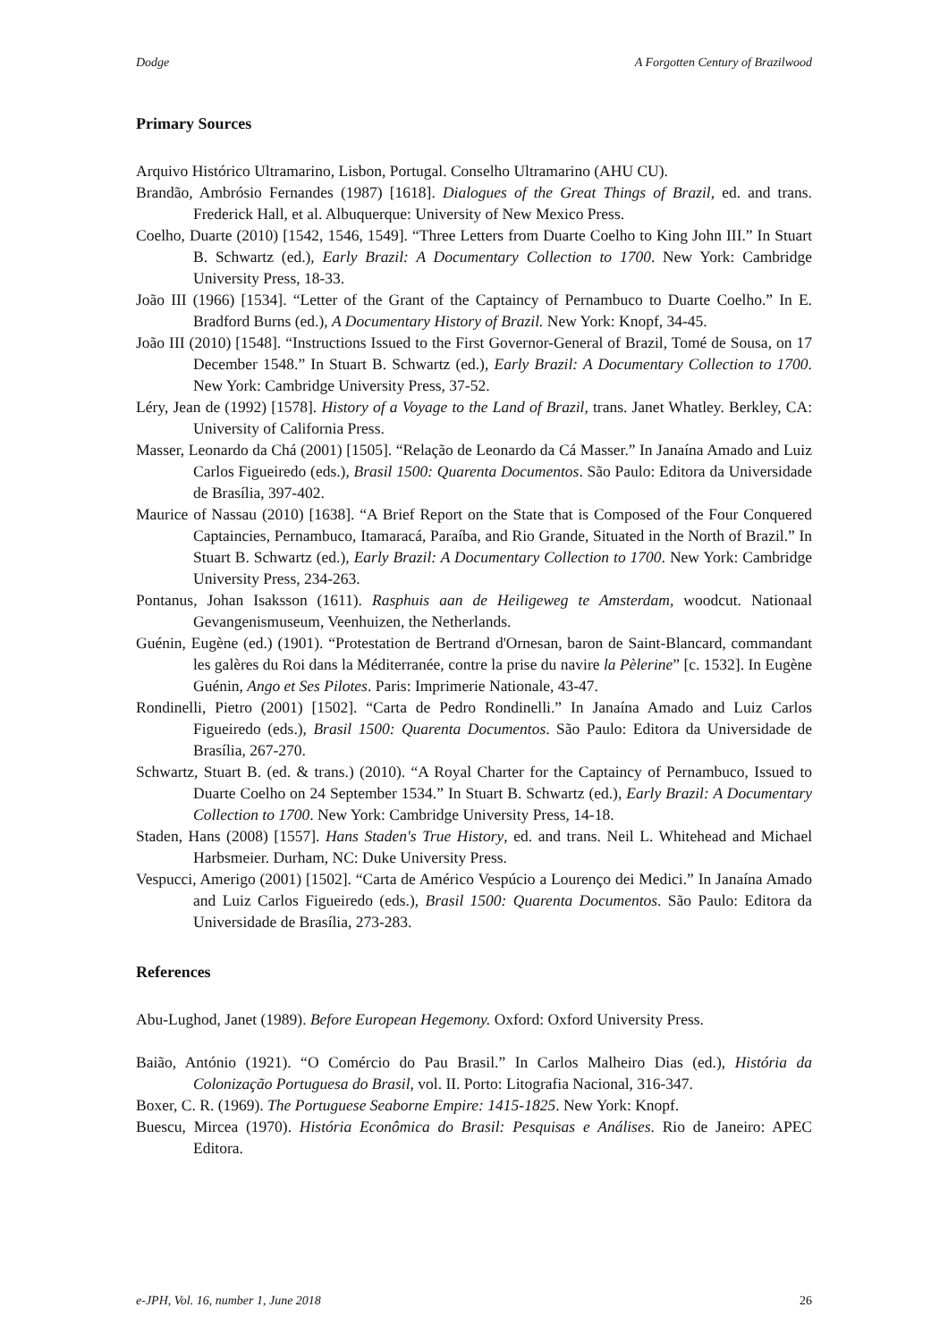Dodge A Forgotten Century of Brazilwood
Primary Sources
Arquivo Histórico Ultramarino, Lisbon, Portugal. Conselho Ultramarino (AHU CU).
Brandão, Ambrósio Fernandes (1987) [1618]. Dialogues of the Great Things of Brazil, ed. and trans. Frederick Hall, et al. Albuquerque: University of New Mexico Press.
Coelho, Duarte (2010) [1542, 1546, 1549]. “Three Letters from Duarte Coelho to King John III.” In Stuart B. Schwartz (ed.), Early Brazil: A Documentary Collection to 1700. New York: Cambridge University Press, 18-33.
João III (1966) [1534]. “Letter of the Grant of the Captaincy of Pernambuco to Duarte Coelho.” In E. Bradford Burns (ed.), A Documentary History of Brazil. New York: Knopf, 34-45.
João III (2010) [1548]. “Instructions Issued to the First Governor-General of Brazil, Tomé de Sousa, on 17 December 1548.” In Stuart B. Schwartz (ed.), Early Brazil: A Documentary Collection to 1700. New York: Cambridge University Press, 37-52.
Léry, Jean de (1992) [1578]. History of a Voyage to the Land of Brazil, trans. Janet Whatley. Berkley, CA: University of California Press.
Masser, Leonardo da Chá (2001) [1505]. “Relação de Leonardo da Cá Masser.” In Janaína Amado and Luiz Carlos Figueiredo (eds.), Brasil 1500: Quarenta Documentos. São Paulo: Editora da Universidade de Brasília, 397-402.
Maurice of Nassau (2010) [1638]. “A Brief Report on the State that is Composed of the Four Conquered Captaincies, Pernambuco, Itamaracá, Paraíba, and Rio Grande, Situated in the North of Brazil.” In Stuart B. Schwartz (ed.), Early Brazil: A Documentary Collection to 1700. New York: Cambridge University Press, 234-263.
Pontanus, Johan Isaksson (1611). Rasphuis aan de Heiligeweg te Amsterdam, woodcut. Nationaal Gevangenismuseum, Veenhuizen, the Netherlands.
Guénin, Eugène (ed.) (1901). “Protestation de Bertrand d'Ornesan, baron de Saint-Blancard, commandant les galères du Roi dans la Méditerranée, contre la prise du navire la Pèlerine” [c. 1532]. In Eugène Guénin, Ango et Ses Pilotes. Paris: Imprimerie Nationale, 43-47.
Rondinelli, Pietro (2001) [1502]. “Carta de Pedro Rondinelli.” In Janaína Amado and Luiz Carlos Figueiredo (eds.), Brasil 1500: Quarenta Documentos. São Paulo: Editora da Universidade de Brasília, 267-270.
Schwartz, Stuart B. (ed. & trans.) (2010). “A Royal Charter for the Captaincy of Pernambuco, Issued to Duarte Coelho on 24 September 1534.” In Stuart B. Schwartz (ed.), Early Brazil: A Documentary Collection to 1700. New York: Cambridge University Press, 14-18.
Staden, Hans (2008) [1557]. Hans Staden's True History, ed. and trans. Neil L. Whitehead and Michael Harbsmeier. Durham, NC: Duke University Press.
Vespucci, Amerigo (2001) [1502]. “Carta de Américo Vespúcio a Lourenço dei Medici.” In Janaína Amado and Luiz Carlos Figueiredo (eds.), Brasil 1500: Quarenta Documentos. São Paulo: Editora da Universidade de Brasília, 273-283.
References
Abu-Lughod, Janet (1989). Before European Hegemony. Oxford: Oxford University Press.
Baião, António (1921). “O Comércio do Pau Brasil.” In Carlos Malheiro Dias (ed.), História da Colonização Portuguesa do Brasil, vol. II. Porto: Litografia Nacional, 316-347.
Boxer, C. R. (1969). The Portuguese Seaborne Empire: 1415-1825. New York: Knopf.
Buescu, Mircea (1970). História Econômica do Brasil: Pesquisas e Análises. Rio de Janeiro: APEC Editora.
e-JPH, Vol. 16, number 1, June 2018 26